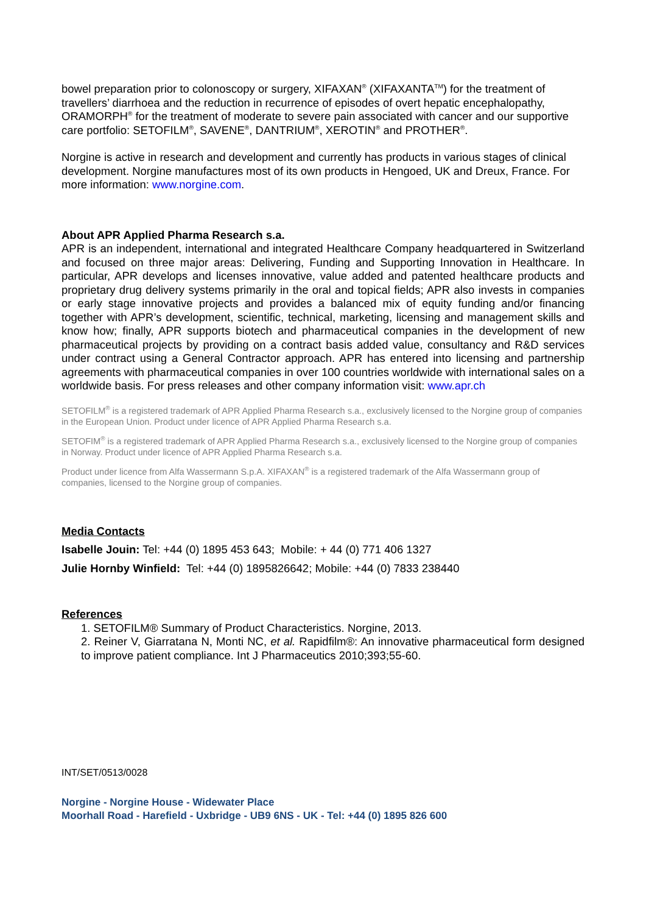bowel preparation prior to colonoscopy or surgery, XIFAXAN<sup>®</sup> (XIFAXANTA<sup>TM</sup>) for the treatment of travellers’ diarrhoea and the reduction in recurrence of episodes of overt hepatic encephalopathy, ORAMORPH<sup>®</sup> for the treatment of moderate to severe pain associated with cancer and our supportive care portfolio: SETOFILM<sup>®</sup>, SAVENE<sup>®</sup>, DANTRIUM<sup>®</sup>, XEROTIN<sup>®</sup> and PROTHER<sup>®</sup>.
Norgine is active in research and development and currently has products in various stages of clinical development. Norgine manufactures most of its own products in Hengoed, UK and Dreux, France. For more information: www.norgine.com.
About APR Applied Pharma Research s.a.
APR is an independent, international and integrated Healthcare Company headquartered in Switzerland and focused on three major areas: Delivering, Funding and Supporting Innovation in Healthcare. In particular, APR develops and licenses innovative, value added and patented healthcare products and proprietary drug delivery systems primarily in the oral and topical fields; APR also invests in companies or early stage innovative projects and provides a balanced mix of equity funding and/or financing together with APR’s development, scientific, technical, marketing, licensing and management skills and know how; finally, APR supports biotech and pharmaceutical companies in the development of new pharmaceutical projects by providing on a contract basis added value, consultancy and R&D services under contract using a General Contractor approach. APR has entered into licensing and partnership agreements with pharmaceutical companies in over 100 countries worldwide with international sales on a worldwide basis. For press releases and other company information visit: www.apr.ch
SETOFILM<sup>®</sup> is a registered trademark of APR Applied Pharma Research s.a., exclusively licensed to the Norgine group of companies in the European Union. Product under licence of APR Applied Pharma Research s.a.
SETOFIM<sup>®</sup> is a registered trademark of APR Applied Pharma Research s.a., exclusively licensed to the Norgine group of companies in Norway. Product under licence of APR Applied Pharma Research s.a.
Product under licence from Alfa Wassermann S.p.A. XIFAXAN<sup>®</sup> is a registered trademark of the Alfa Wassermann group of companies, licensed to the Norgine group of companies.
Media Contacts
Isabelle Jouin: Tel: +44 (0) 1895 453 643; Mobile: + 44 (0) 771 406 1327
Julie Hornby Winfield: Tel: +44 (0) 1895826642; Mobile: +44 (0) 7833 238440
References
1. SETOFILM® Summary of Product Characteristics. Norgine, 2013.
2. Reiner V, Giarratana N, Monti NC, et al. Rapidfilm®: An innovative pharmaceutical form designed to improve patient compliance. Int J Pharmaceutics 2010;393;55-60.
INT/SET/0513/0028
Norgine - Norgine House - Widewater Place
Moorhall Road - Harefield - Uxbridge - UB9 6NS - UK - Tel: +44 (0) 1895 826 600